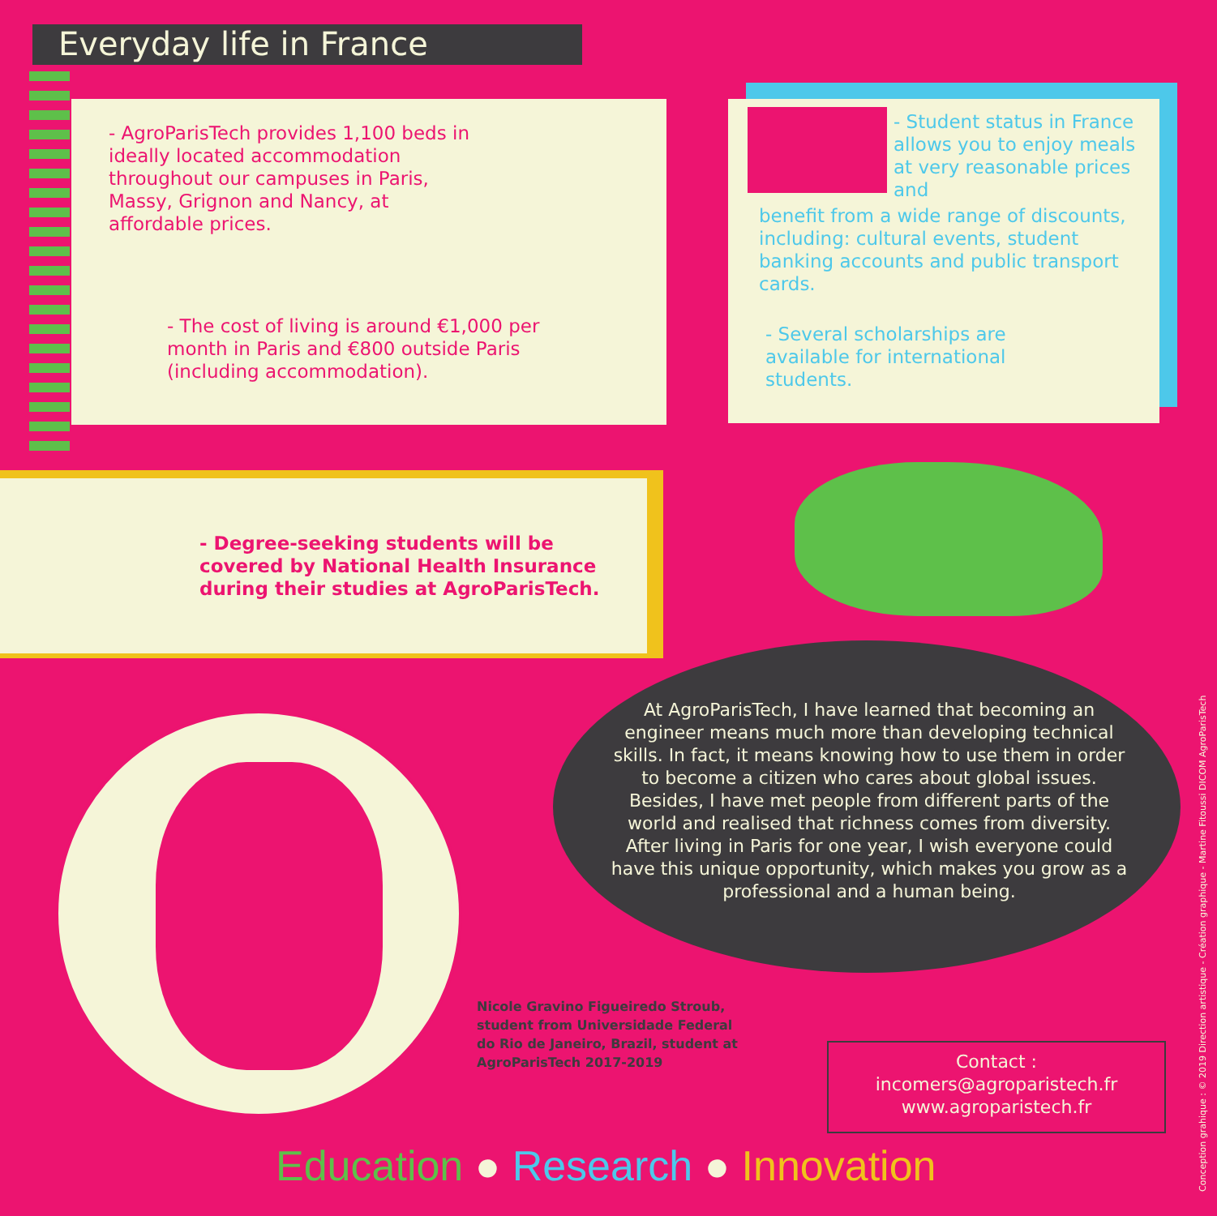Everyday life in France
- AgroParisTech provides 1,100 beds in ideally located accommodation throughout our campuses in Paris, Massy, Grignon and Nancy, at affordable prices.
- The cost of living is around €1,000 per month in Paris and €800 outside Paris (including accommodation).
- Student status in France allows you to enjoy meals at very reasonable prices and
benefit from a wide range of discounts, including: cultural events, student banking accounts and public transport cards.
- Several scholarships are available for international students.
- Degree-seeking students will be
covered by National Health Insurance
during their studies at AgroParisTech.
At AgroParisTech, I have learned that becoming an engineer means much more than developing technical skills. In fact, it means knowing how to use them in order to become a citizen who cares about global issues. Besides, I have met people from different parts of the world and realised that richness comes from diversity. After living in Paris for one year, I wish everyone could have this unique opportunity, which makes you grow as a professional and a human being.
Nicole Gravino Figueiredo Stroub, student from Universidade Federal do Rio de Janeiro, Brazil, student at AgroParisTech 2017-2019
Contact :
incomers@agroparistech.fr
www.agroparistech.fr
Education ● Research ● Innovation
Conception grahique : © 2019 Direction artistique - Création graphique - Martine Fitoussi DICOM AgroParisTech